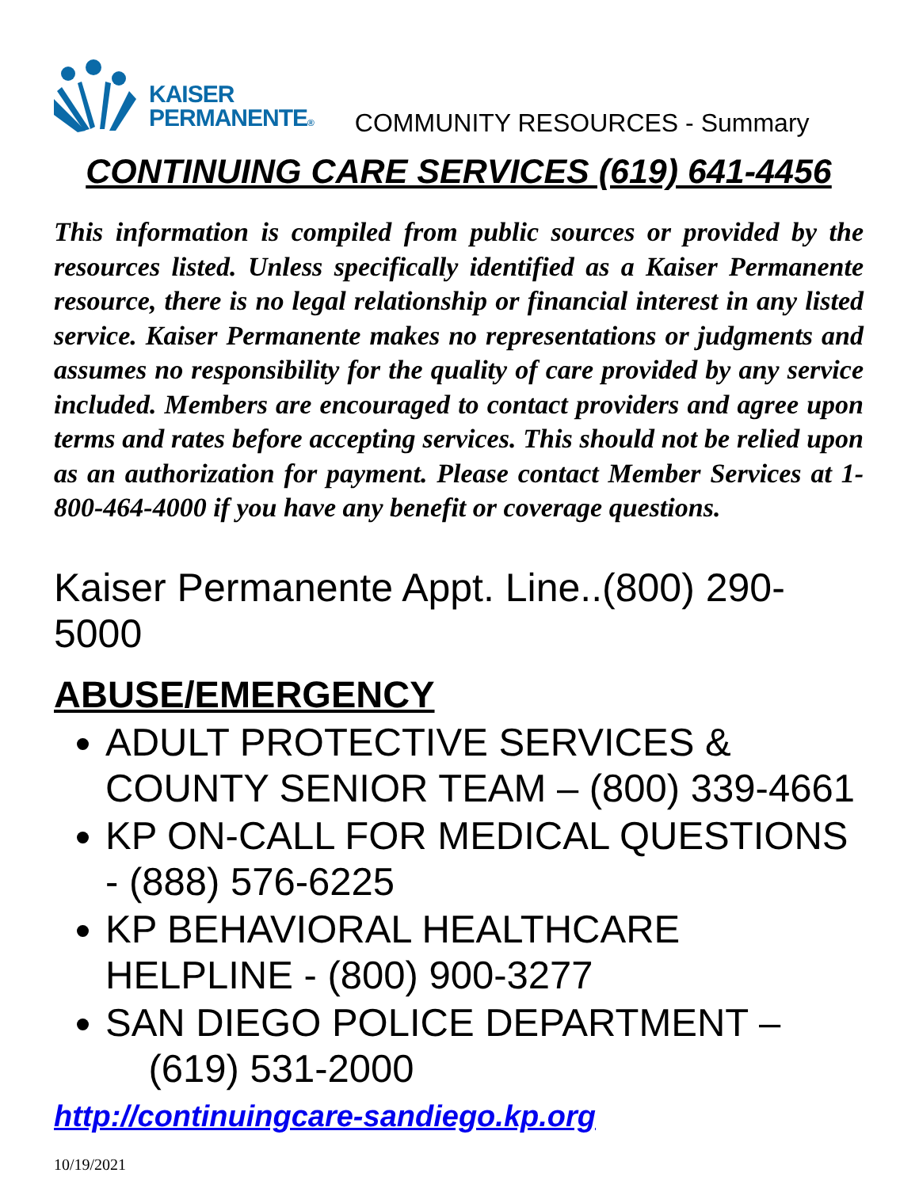KAISER
PERMANENTE®
COMMUNITY RESOURCES - Summary
CONTINUING CARE SERVICES (619) 641-4456
This information is compiled from public sources or provided by the resources listed. Unless specifically identified as a Kaiser Permanente resource, there is no legal relationship or financial interest in any listed service. Kaiser Permanente makes no representations or judgments and assumes no responsibility for the quality of care provided by any service included. Members are encouraged to contact providers and agree upon terms and rates before accepting services. This should not be relied upon as an authorization for payment. Please contact Member Services at 1-800-464-4000 if you have any benefit or coverage questions.
Kaiser Permanente Appt. Line..(800) 290-5000
ABUSE/EMERGENCY
ADULT PROTECTIVE SERVICES & COUNTY SENIOR TEAM – (800) 339-4661
KP ON-CALL FOR MEDICAL QUESTIONS - (888) 576-6225
KP BEHAVIORAL HEALTHCARE HELPLINE - (800) 900-3277
SAN DIEGO POLICE DEPARTMENT –
(619) 531-2000
http://continuingcare-sandiego.kp.org
10/19/2021